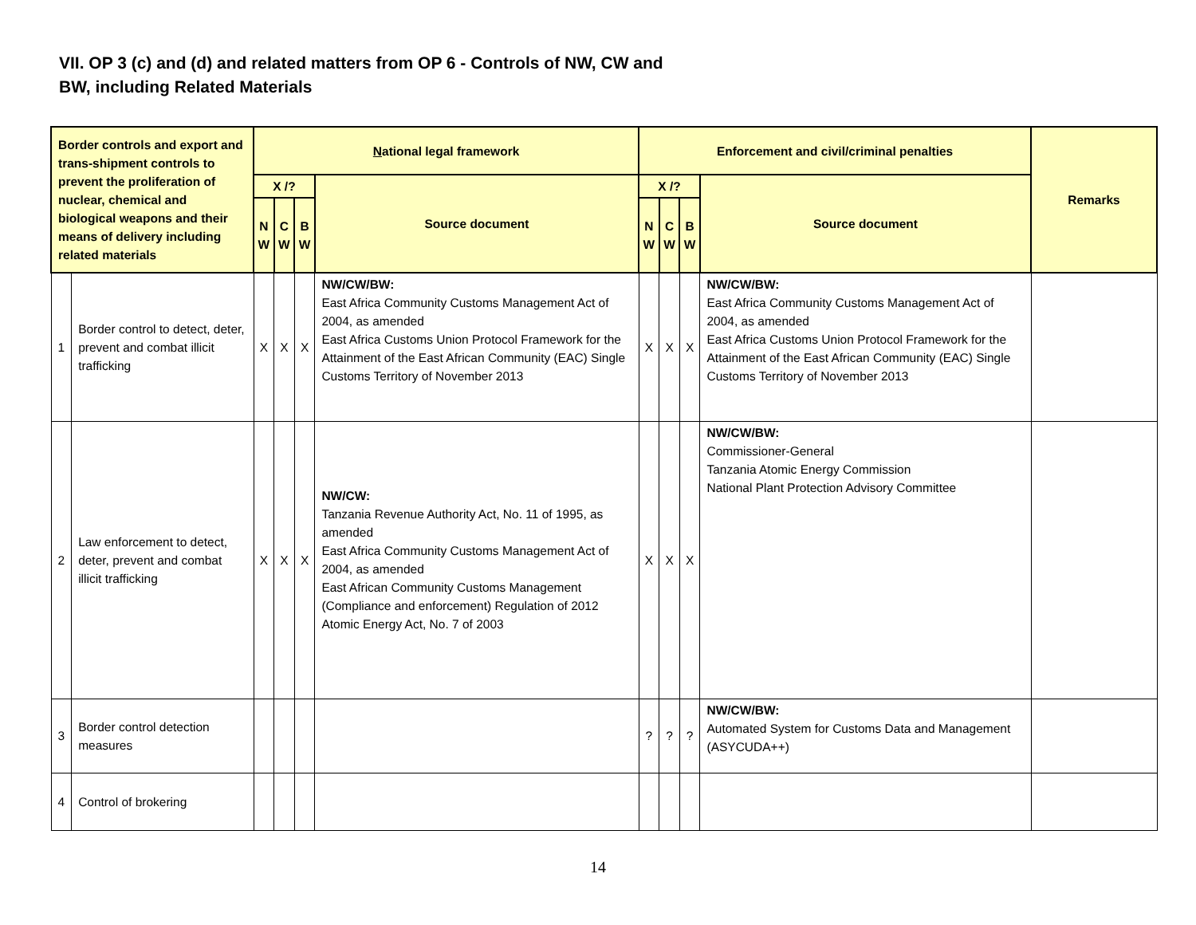VII. OP 3 (c) and (d) and related matters from OP 6 - Controls of NW, CW and BW, including Related Materials
| Border controls and export and trans-shipment controls to prevent the proliferation of nuclear, chemical and biological weapons and their means of delivery including related materials | | N ational legal framework | | | | Enforcement and civil/criminal penalties | | | | Remarks |
| --- | --- | --- | --- | --- | --- | --- | --- | --- | --- | --- |
| | | X /? | | | Source document | X /? | | | Source document | |
| | | N W | C W | B W | | N W | C W | B W | | |
| 1 | Border control to detect, deter, prevent and combat illicit trafficking | X | X | X | NW/CW/BW: East Africa Community Customs Management Act of 2004, as amended East Africa Customs Union Protocol Framework for the Attainment of the East African Community (EAC) Single Customs Territory of November 2013 | X | X | X | NW/CW/BW: East Africa Community Customs Management Act of 2004, as amended East Africa Customs Union Protocol Framework for the Attainment of the East African Community (EAC) Single Customs Territory of November 2013 | |
| 2 | Law enforcement to detect, deter, prevent and combat illicit trafficking | X | X | X | NW/CW: Tanzania Revenue Authority Act, No. 11 of 1995, as amended East Africa Community Customs Management Act of 2004, as amended East African Community Customs Management (Compliance and enforcement) Regulation of 2012 Atomic Energy Act, No. 7 of 2003 | X | X | X | NW/CW/BW: Commissioner-General Tanzania Atomic Energy Commission National Plant Protection Advisory Committee | |
| 3 | Border control detection measures | | | | | ? | ? | ? | NW/CW/BW: Automated System for Customs Data and Management (ASYCUDA++) | |
| 4 | Control of brokering | | | | | | | | | |
14